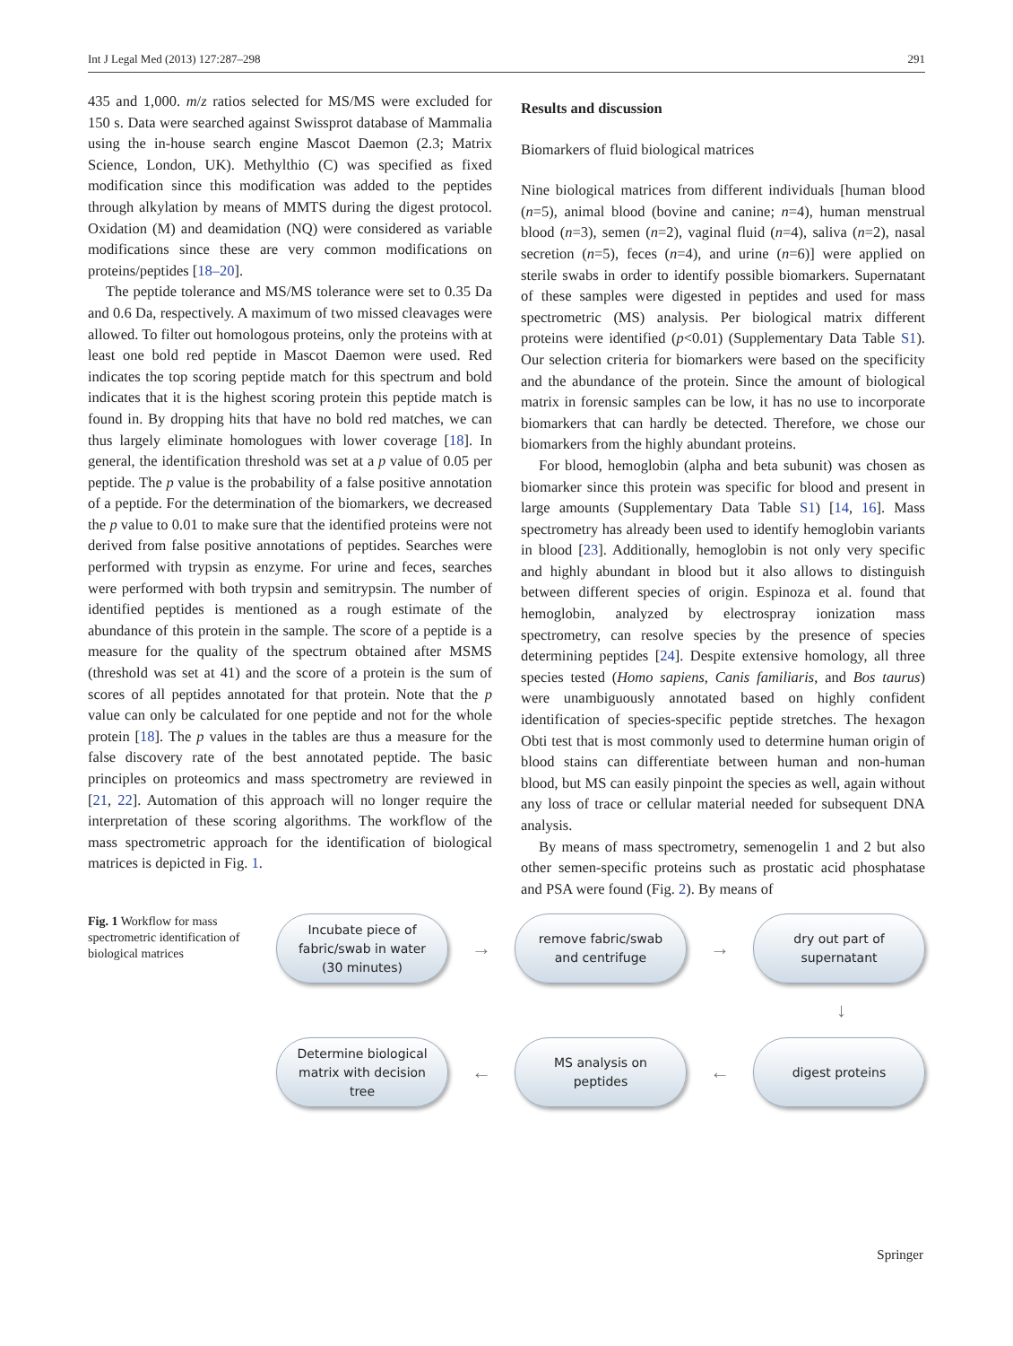Int J Legal Med (2013) 127:287–298 291
435 and 1,000. m/z ratios selected for MS/MS were excluded for 150 s. Data were searched against Swissprot database of Mammalia using the in-house search engine Mascot Daemon (2.3; Matrix Science, London, UK). Methylthio (C) was specified as fixed modification since this modification was added to the peptides through alkylation by means of MMTS during the digest protocol. Oxidation (M) and deamidation (NQ) were considered as variable modifications since these are very common modifications on proteins/peptides [18–20].
The peptide tolerance and MS/MS tolerance were set to 0.35 Da and 0.6 Da, respectively. A maximum of two missed cleavages were allowed. To filter out homologous proteins, only the proteins with at least one bold red peptide in Mascot Daemon were used. Red indicates the top scoring peptide match for this spectrum and bold indicates that it is the highest scoring protein this peptide match is found in. By dropping hits that have no bold red matches, we can thus largely eliminate homologues with lower coverage [18]. In general, the identification threshold was set at a p value of 0.05 per peptide. The p value is the probability of a false positive annotation of a peptide. For the determination of the biomarkers, we decreased the p value to 0.01 to make sure that the identified proteins were not derived from false positive annotations of peptides. Searches were performed with trypsin as enzyme. For urine and feces, searches were performed with both trypsin and semitrypsin. The number of identified peptides is mentioned as a rough estimate of the abundance of this protein in the sample. The score of a peptide is a measure for the quality of the spectrum obtained after MSMS (threshold was set at 41) and the score of a protein is the sum of scores of all peptides annotated for that protein. Note that the p value can only be calculated for one peptide and not for the whole protein [18]. The p values in the tables are thus a measure for the false discovery rate of the best annotated peptide. The basic principles on proteomics and mass spectrometry are reviewed in [21, 22]. Automation of this approach will no longer require the interpretation of these scoring algorithms. The workflow of the mass spectrometric approach for the identification of biological matrices is depicted in Fig. 1.
Results and discussion
Biomarkers of fluid biological matrices
Nine biological matrices from different individuals [human blood (n=5), animal blood (bovine and canine; n=4), human menstrual blood (n=3), semen (n=2), vaginal fluid (n=4), saliva (n=2), nasal secretion (n=5), feces (n=4), and urine (n=6)] were applied on sterile swabs in order to identify possible biomarkers. Supernatant of these samples were digested in peptides and used for mass spectrometric (MS) analysis. Per biological matrix different proteins were identified (p<0.01) (Supplementary Data Table S1). Our selection criteria for biomarkers were based on the specificity and the abundance of the protein. Since the amount of biological matrix in forensic samples can be low, it has no use to incorporate biomarkers that can hardly be detected. Therefore, we chose our biomarkers from the highly abundant proteins.
For blood, hemoglobin (alpha and beta subunit) was chosen as biomarker since this protein was specific for blood and present in large amounts (Supplementary Data Table S1) [14, 16]. Mass spectrometry has already been used to identify hemoglobin variants in blood [23]. Additionally, hemoglobin is not only very specific and highly abundant in blood but it also allows to distinguish between different species of origin. Espinoza et al. found that hemoglobin, analyzed by electrospray ionization mass spectrometry, can resolve species by the presence of species determining peptides [24]. Despite extensive homology, all three species tested (Homo sapiens, Canis familiaris, and Bos taurus) were unambiguously annotated based on highly confident identification of species-specific peptide stretches. The hexagon Obti test that is most commonly used to determine human origin of blood stains can differentiate between human and non-human blood, but MS can easily pinpoint the species as well, again without any loss of trace or cellular material needed for subsequent DNA analysis.
By means of mass spectrometry, semenogelin 1 and 2 but also other semen-specific proteins such as prostatic acid phosphatase and PSA were found (Fig. 2). By means of
Fig. 1 Workflow for mass spectrometric identification of biological matrices
Incubate piece of
fabric/swab in water
(30 minutes)
→
remove fabric/swab
and centrifuge
→
dry out part of
supernatant
↓
Determine biological
matrix with decision
tree
←
MS analysis on
peptides
←
digest proteins
Springer